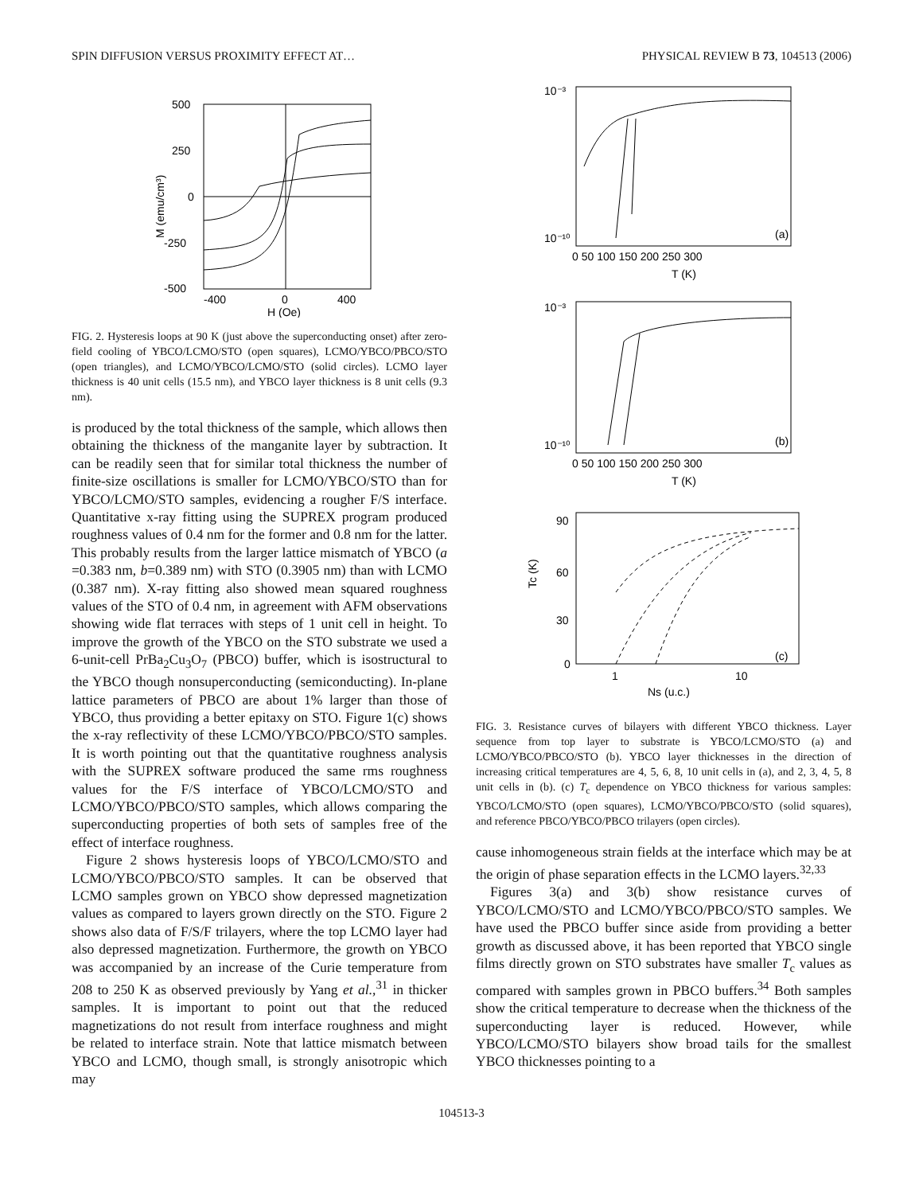SPIN DIFFUSION VERSUS PROXIMITY EFFECT AT… PHYSICAL REVIEW B 73, 104513 (2006)
500
250
0
-250
-500
-400
0
400
H (Oe)
M (emu/cm³)
FIG. 2. Hysteresis loops at 90 K (just above the superconducting onset) after zero-field cooling of YBCO/LCMO/STO (open squares), LCMO/YBCO/PBCO/STO (open triangles), and LCMO/YBCO/LCMO/STO (solid circles). LCMO layer thickness is 40 unit cells (15.5 nm), and YBCO layer thickness is 8 unit cells (9.3 nm).
is produced by the total thickness of the sample, which allows then obtaining the thickness of the manganite layer by subtraction. It can be readily seen that for similar total thickness the number of finite-size oscillations is smaller for LCMO/YBCO/STO than for YBCO/LCMO/STO samples, evidencing a rougher F/S interface. Quantitative x-ray fitting using the SUPREX program produced roughness values of 0.4 nm for the former and 0.8 nm for the latter. This probably results from the larger lattice mismatch of YBCO (a =0.383 nm, b=0.389 nm) with STO (0.3905 nm) than with LCMO (0.387 nm). X-ray fitting also showed mean squared roughness values of the STO of 0.4 nm, in agreement with AFM observations showing wide flat terraces with steps of 1 unit cell in height. To improve the growth of the YBCO on the STO substrate we used a 6-unit-cell PrBa<sub>2</sub>Cu<sub>3</sub>O<sub>7</sub> (PBCO) buffer, which is isostructural to the YBCO though nonsuperconducting (semiconducting). In-plane lattice parameters of PBCO are about 1% larger than those of YBCO, thus providing a better epitaxy on STO. Figure 1(c) shows the x-ray reflectivity of these LCMO/YBCO/PBCO/STO samples. It is worth pointing out that the quantitative roughness analysis with the SUPREX software produced the same rms roughness values for the F/S interface of YBCO/LCMO/STO and LCMO/YBCO/PBCO/STO samples, which allows comparing the superconducting properties of both sets of samples free of the effect of interface roughness.
Figure 2 shows hysteresis loops of YBCO/LCMO/STO and LCMO/YBCO/PBCO/STO samples. It can be observed that LCMO samples grown on YBCO show depressed magnetization values as compared to layers grown directly on the STO. Figure 2 shows also data of F/S/F trilayers, where the top LCMO layer had also depressed magnetization. Furthermore, the growth on YBCO was accompanied by an increase of the Curie temperature from 208 to 250 K as observed previously by Yang et al.,<sup>31</sup> in thicker samples. It is important to point out that the reduced magnetizations do not result from interface roughness and might be related to interface strain. Note that lattice mismatch between YBCO and LCMO, though small, is strongly anisotropic which may
10⁻³
10⁻¹⁰
(a)
0 50 100 150 200 250 300
T (K)
10⁻³
10⁻¹⁰
(b)
0 50 100 150 200 250 300
T (K)
90
60
30
0
Tc (K)
1
10
(c)
Ns (u.c.)
FIG. 3. Resistance curves of bilayers with different YBCO thickness. Layer sequence from top layer to substrate is YBCO/LCMO/STO (a) and LCMO/YBCO/PBCO/STO (b). YBCO layer thicknesses in the direction of increasing critical temperatures are 4, 5, 6, 8, 10 unit cells in (a), and 2, 3, 4, 5, 8 unit cells in (b). (c) T<sub>c</sub> dependence on YBCO thickness for various samples: YBCO/LCMO/STO (open squares), LCMO/YBCO/PBCO/STO (solid squares), and reference PBCO/YBCO/PBCO trilayers (open circles).
cause inhomogeneous strain fields at the interface which may be at the origin of phase separation effects in the LCMO layers.<sup>32,33</sup>
Figures 3(a) and 3(b) show resistance curves of YBCO/LCMO/STO and LCMO/YBCO/PBCO/STO samples. We have used the PBCO buffer since aside from providing a better growth as discussed above, it has been reported that YBCO single films directly grown on STO substrates have smaller T<sub>c</sub> values as compared with samples grown in PBCO buffers.<sup>34</sup> Both samples show the critical temperature to decrease when the thickness of the superconducting layer is reduced. However, while YBCO/LCMO/STO bilayers show broad tails for the smallest YBCO thicknesses pointing to a
104513-3